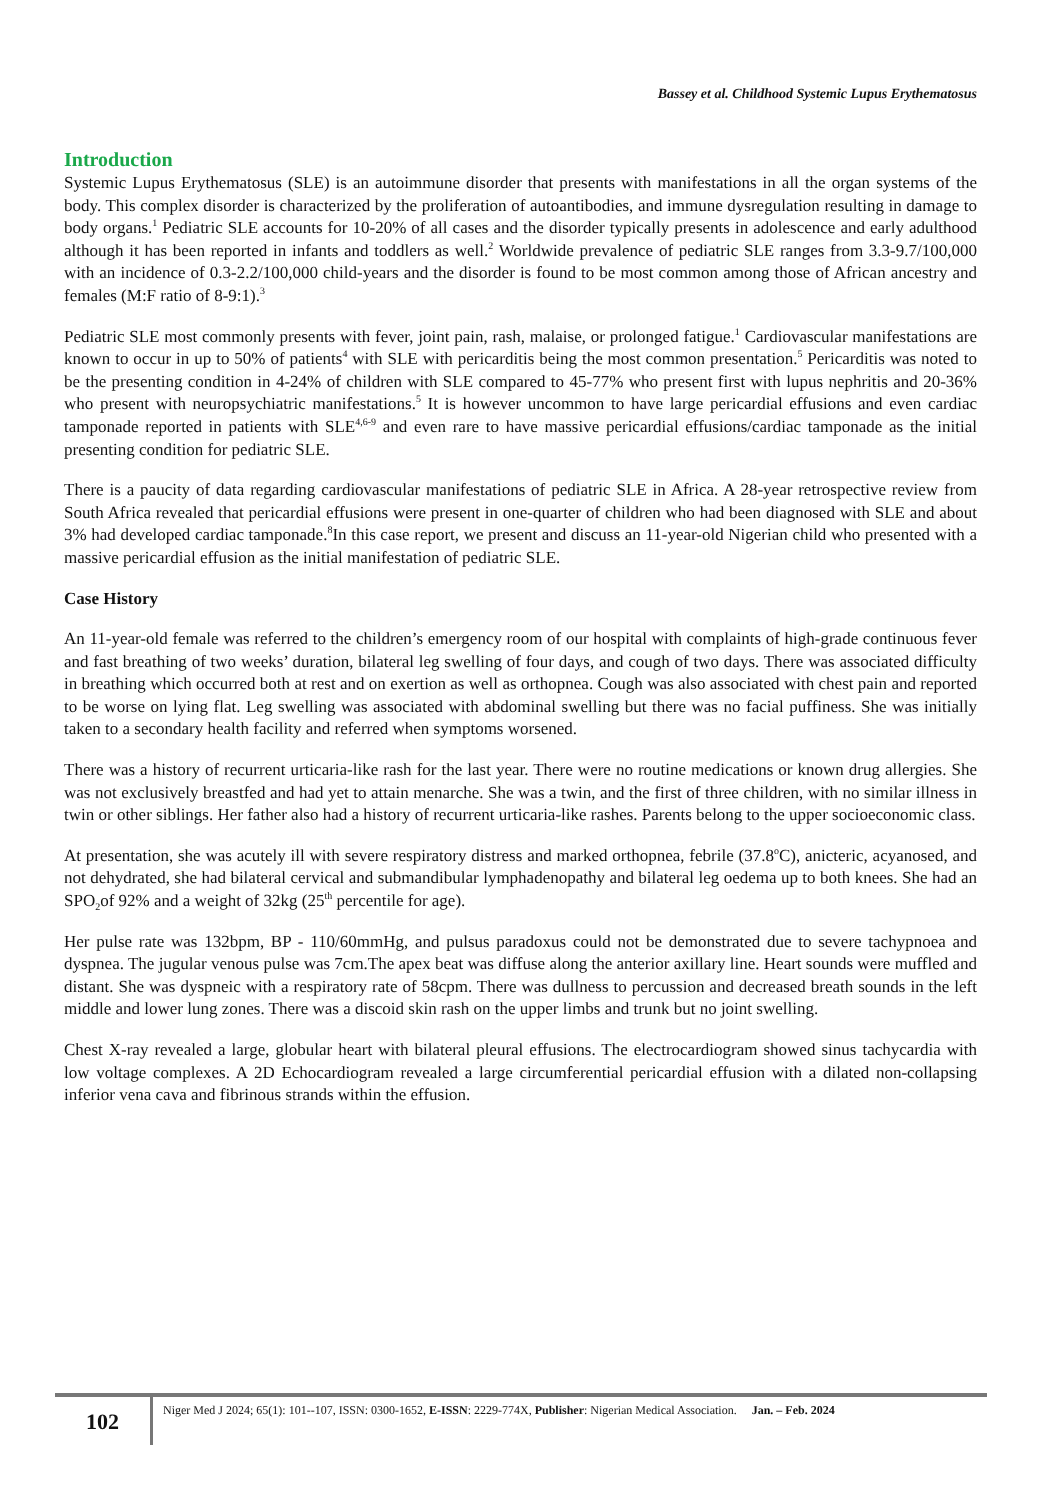Bassey et al. Childhood Systemic Lupus Erythematosus
Introduction
Systemic Lupus Erythematosus (SLE) is an autoimmune disorder that presents with manifestations in all the organ systems of the body. This complex disorder is characterized by the proliferation of autoantibodies, and immune dysregulation resulting in damage to body organs.<sup>1</sup> Pediatric SLE accounts for 10-20% of all cases and the disorder typically presents in adolescence and early adulthood although it has been reported in infants and toddlers as well.<sup>2</sup> Worldwide prevalence of pediatric SLE ranges from 3.3-9.7/100,000 with an incidence of 0.3-2.2/100,000 child-years and the disorder is found to be most common among those of African ancestry and females (M:F ratio of 8-9:1).<sup>3</sup>
Pediatric SLE most commonly presents with fever, joint pain, rash, malaise, or prolonged fatigue.<sup>1</sup> Cardiovascular manifestations are known to occur in up to 50% of patients<sup>4</sup> with SLE with pericarditis being the most common presentation.<sup>5</sup> Pericarditis was noted to be the presenting condition in 4-24% of children with SLE compared to 45-77% who present first with lupus nephritis and 20-36% who present with neuropsychiatric manifestations.<sup>5</sup> It is however uncommon to have large pericardial effusions and even cardiac tamponade reported in patients with SLE<sup>4,6-9</sup> and even rare to have massive pericardial effusions/cardiac tamponade as the initial presenting condition for pediatric SLE.
There is a paucity of data regarding cardiovascular manifestations of pediatric SLE in Africa. A 28-year retrospective review from South Africa revealed that pericardial effusions were present in one-quarter of children who had been diagnosed with SLE and about 3% had developed cardiac tamponade.<sup>8</sup>In this case report, we present and discuss an 11-year-old Nigerian child who presented with a massive pericardial effusion as the initial manifestation of pediatric SLE.
Case History
An 11-year-old female was referred to the children’s emergency room of our hospital with complaints of high-grade continuous fever and fast breathing of two weeks’ duration, bilateral leg swelling of four days, and cough of two days. There was associated difficulty in breathing which occurred both at rest and on exertion as well as orthopnea. Cough was also associated with chest pain and reported to be worse on lying flat. Leg swelling was associated with abdominal swelling but there was no facial puffiness. She was initially taken to a secondary health facility and referred when symptoms worsened.
There was a history of recurrent urticaria-like rash for the last year. There were no routine medications or known drug allergies. She was not exclusively breastfed and had yet to attain menarche. She was a twin, and the first of three children, with no similar illness in twin or other siblings. Her father also had a history of recurrent urticaria-like rashes. Parents belong to the upper socioeconomic class.
At presentation, she was acutely ill with severe respiratory distress and marked orthopnea, febrile (37.8<sup>o</sup>C), anicteric, acyanosed, and not dehydrated, she had bilateral cervical and submandibular lymphadenopathy and bilateral leg oedema up to both knees. She had an SPO<sub>2</sub>of 92% and a weight of 32kg (25<sup>th</sup> percentile for age).
Her pulse rate was 132bpm, BP - 110/60mmHg, and pulsus paradoxus could not be demonstrated due to severe tachypnoea and dyspnea. The jugular venous pulse was 7cm.The apex beat was diffuse along the anterior axillary line. Heart sounds were muffled and distant. She was dyspneic with a respiratory rate of 58cpm. There was dullness to percussion and decreased breath sounds in the left middle and lower lung zones. There was a discoid skin rash on the upper limbs and trunk but no joint swelling.
Chest X-ray revealed a large, globular heart with bilateral pleural effusions. The electrocardiogram showed sinus tachycardia with low voltage complexes. A 2D Echocardiogram revealed a large circumferential pericardial effusion with a dilated non-collapsing inferior vena cava and fibrinous strands within the effusion.
102
Niger Med J 2024; 65(1): 101--107, ISSN: 0300-1652, E-ISSN: 2229-774X, Publisher: Nigerian Medical Association. Jan. – Feb. 2024